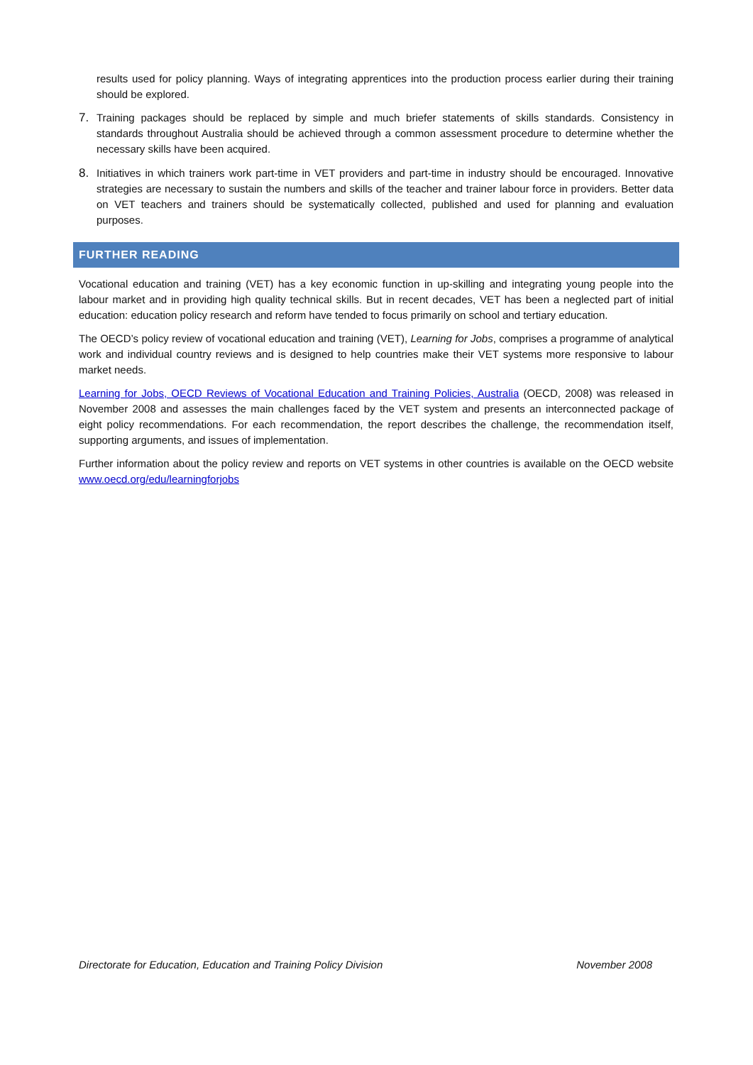results used for policy planning. Ways of integrating apprentices into the production process earlier during their training should be explored.
7. Training packages should be replaced by simple and much briefer statements of skills standards. Consistency in standards throughout Australia should be achieved through a common assessment procedure to determine whether the necessary skills have been acquired.
8. Initiatives in which trainers work part-time in VET providers and part-time in industry should be encouraged. Innovative strategies are necessary to sustain the numbers and skills of the teacher and trainer labour force in providers. Better data on VET teachers and trainers should be systematically collected, published and used for planning and evaluation purposes.
FURTHER READING
Vocational education and training (VET) has a key economic function in up-skilling and integrating young people into the labour market and in providing high quality technical skills. But in recent decades, VET has been a neglected part of initial education: education policy research and reform have tended to focus primarily on school and tertiary education.
The OECD’s policy review of vocational education and training (VET), Learning for Jobs, comprises a programme of analytical work and individual country reviews and is designed to help countries make their VET systems more responsive to labour market needs.
Learning for Jobs, OECD Reviews of Vocational Education and Training Policies, Australia (OECD, 2008) was released in November 2008 and assesses the main challenges faced by the VET system and presents an interconnected package of eight policy recommendations. For each recommendation, the report describes the challenge, the recommendation itself, supporting arguments, and issues of implementation.
Further information about the policy review and reports on VET systems in other countries is available on the OECD website www.oecd.org/edu/learningforjobs
Directorate for Education, Education and Training Policy Division November 2008